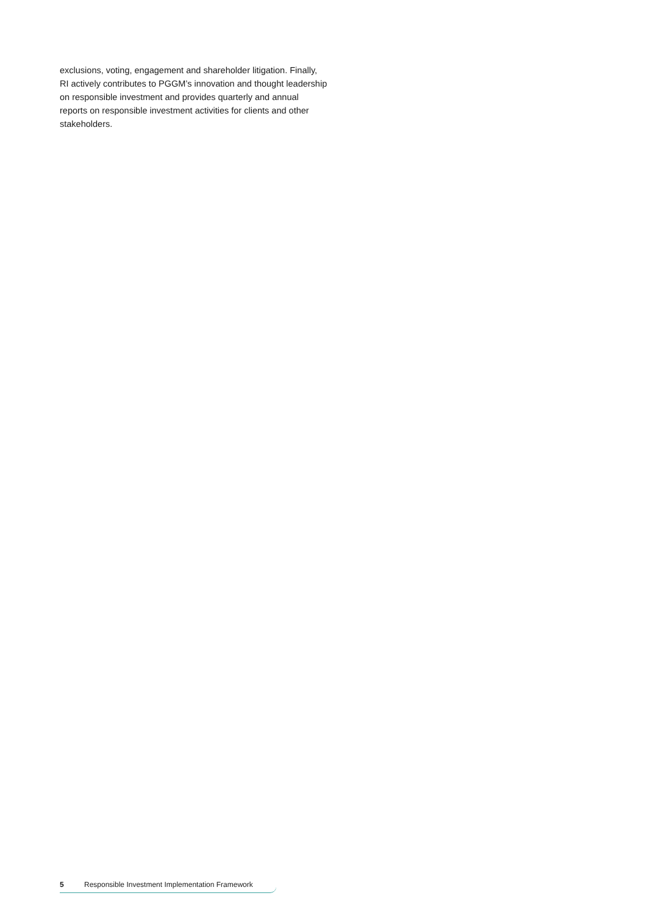exclusions, voting, engagement and shareholder litigation. Finally, RI actively contributes to PGGM’s innovation and thought leadership on responsible investment and provides quarterly and annual reports on responsible investment activities for clients and other stakeholders.
5 Responsible Investment Implementation Framework